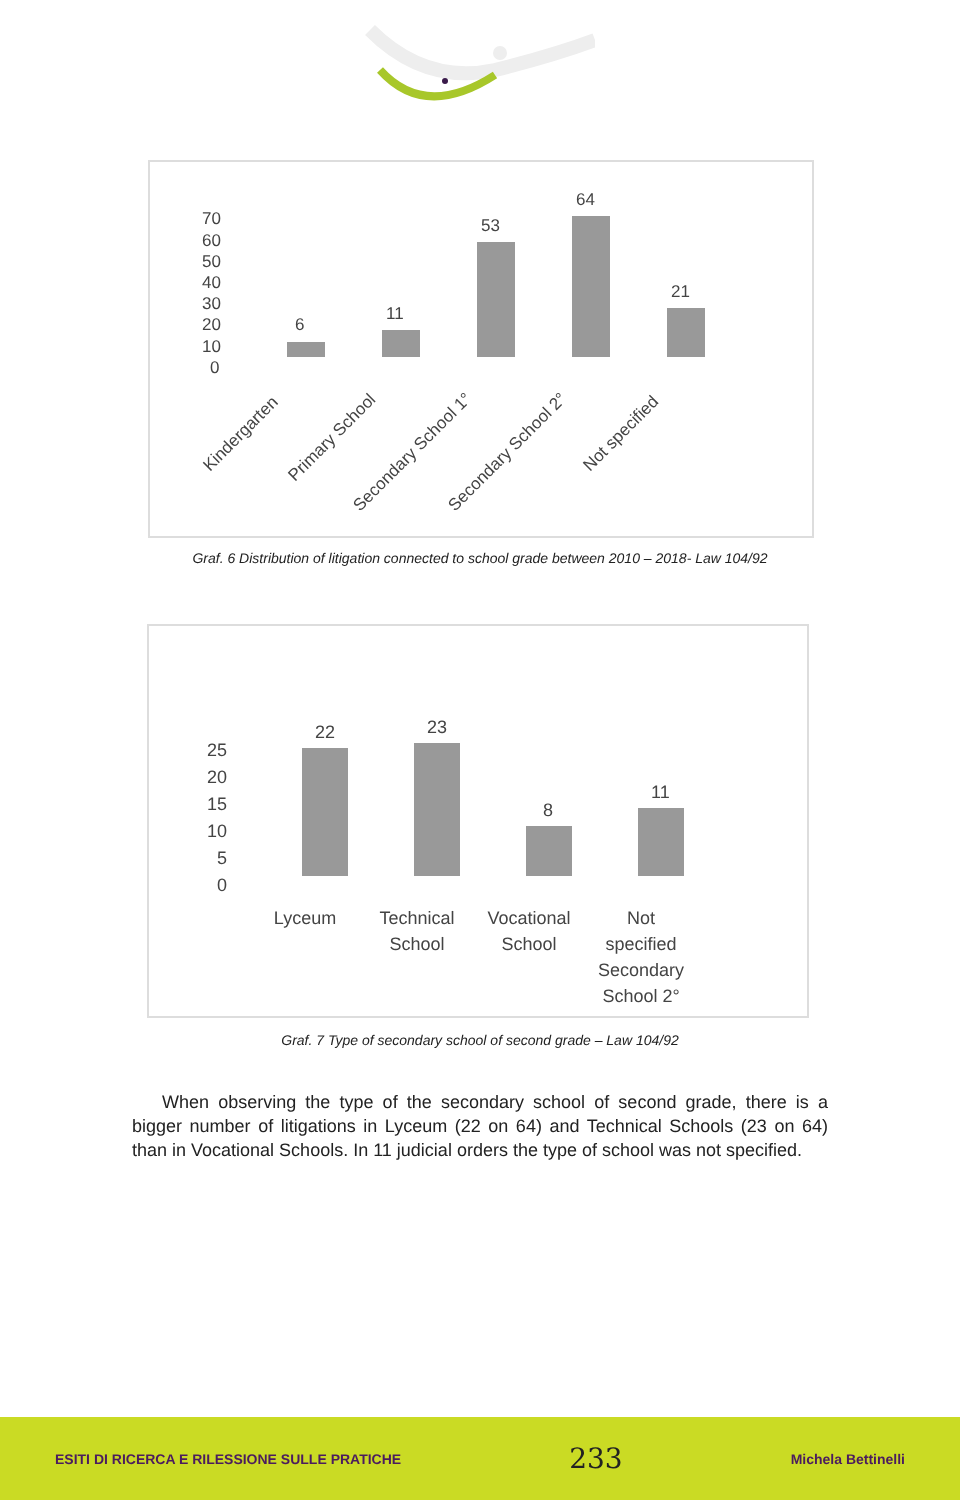70
60
50
40
30
20
10
0
6
11
53
64
21
Kindergarten
Primary School
Secondary School 1°
Secondary School 2°
Not specified
Graf. 6 Distribution of litigation connected to school grade between 2010 – 2018- Law 104/92
25
20
15
10
5
0
22
23
8
11
Lyceum
Technical
School
Vocational
School
Not
specified
Secondary
School 2°
Graf. 7 Type of secondary school of second grade – Law 104/92
When observing the type of the secondary school of second grade, there is a bigger number of litigations in Lyceum (22 on 64) and Technical Schools (23 on 64) than in Vocational Schools. In 11 judicial orders the type of school was not specified.
ESITI DI RICERCA E RILESSIONE SULLE PRATICHE 233 Michela Bettinelli